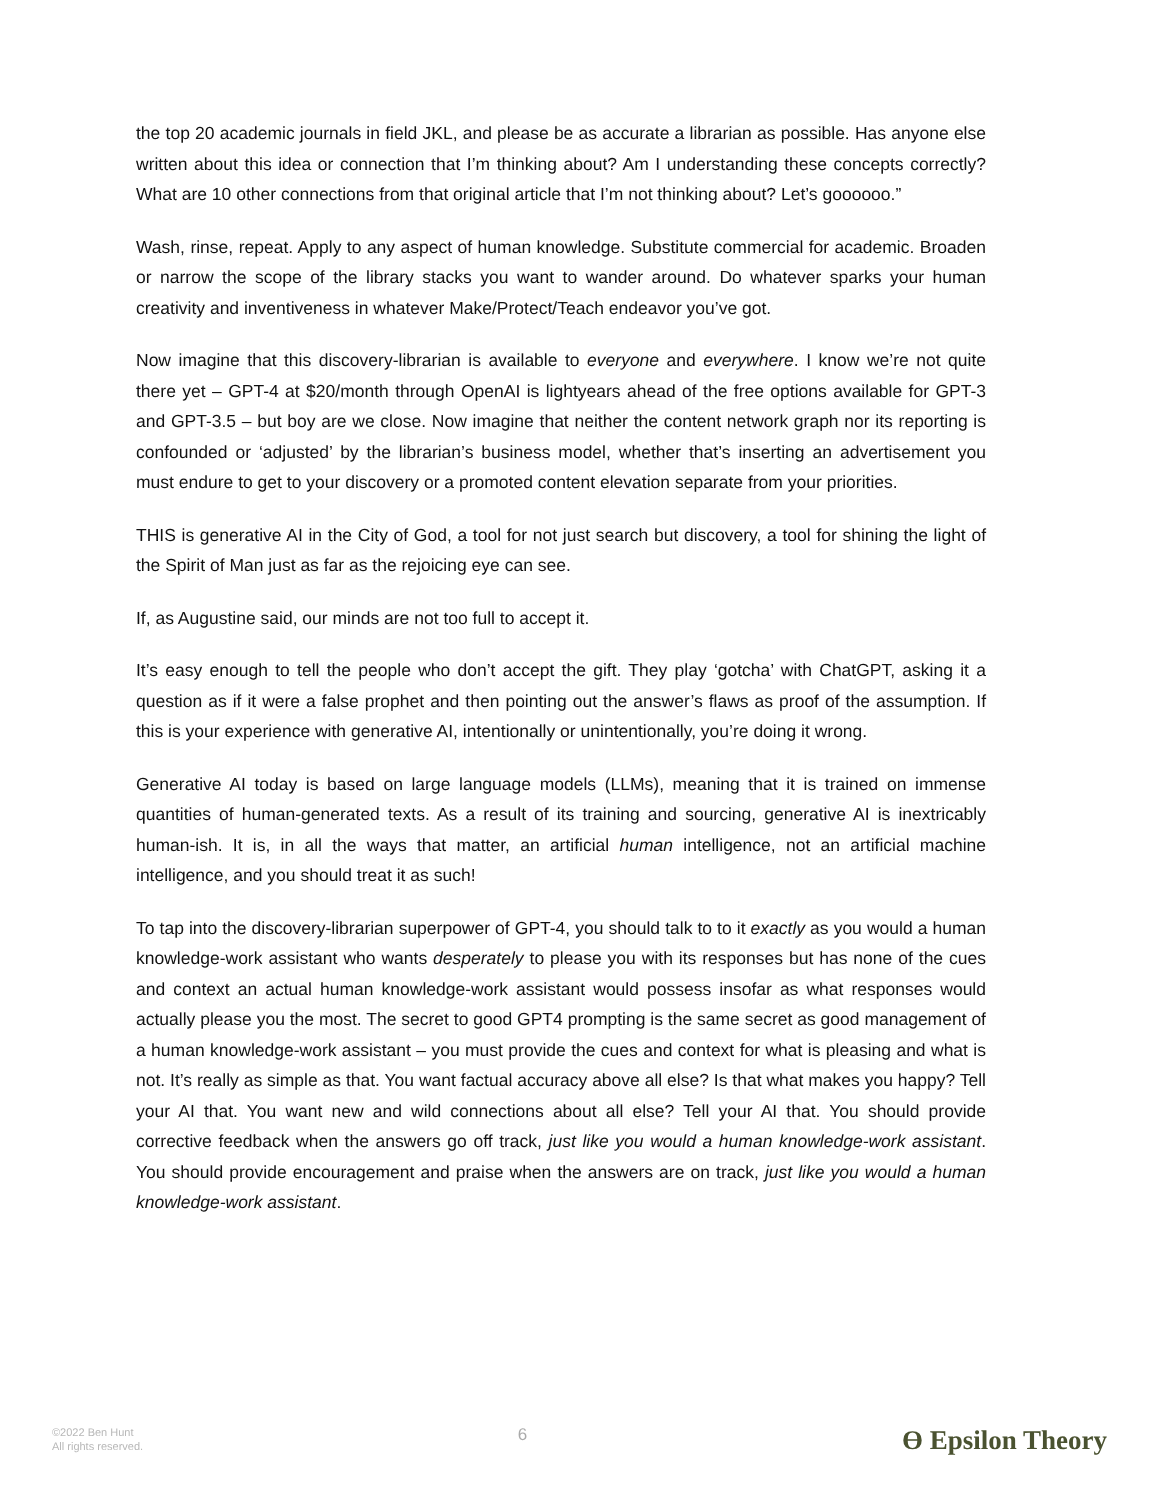the top 20 academic journals in field JKL, and please be as accurate a librarian as possible. Has anyone else written about this idea or connection that I’m thinking about? Am I understanding these concepts correctly? What are 10 other connections from that original article that I’m not thinking about? Let’s goooooo.”
Wash, rinse, repeat. Apply to any aspect of human knowledge. Substitute commercial for academic. Broaden or narrow the scope of the library stacks you want to wander around. Do whatever sparks your human creativity and inventiveness in whatever Make/Protect/Teach endeavor you’ve got.
Now imagine that this discovery-librarian is available to everyone and everywhere. I know we’re not quite there yet – GPT-4 at $20/month through OpenAI is lightyears ahead of the free options available for GPT-3 and GPT-3.5 – but boy are we close. Now imagine that neither the content network graph nor its reporting is confounded or ‘adjusted’ by the librarian’s business model, whether that’s inserting an advertisement you must endure to get to your discovery or a promoted content elevation separate from your priorities.
THIS is generative AI in the City of God, a tool for not just search but discovery, a tool for shining the light of the Spirit of Man just as far as the rejoicing eye can see.
If, as Augustine said, our minds are not too full to accept it.
It’s easy enough to tell the people who don’t accept the gift. They play ‘gotcha’ with ChatGPT, asking it a question as if it were a false prophet and then pointing out the answer’s flaws as proof of the assumption. If this is your experience with generative AI, intentionally or unintentionally, you’re doing it wrong.
Generative AI today is based on large language models (LLMs), meaning that it is trained on immense quantities of human-generated texts. As a result of its training and sourcing, generative AI is inextricably human-ish. It is, in all the ways that matter, an artificial human intelligence, not an artificial machine intelligence, and you should treat it as such!
To tap into the discovery-librarian superpower of GPT-4, you should talk to to it exactly as you would a human knowledge-work assistant who wants desperately to please you with its responses but has none of the cues and context an actual human knowledge-work assistant would possess insofar as what responses would actually please you the most. The secret to good GPT4 prompting is the same secret as good management of a human knowledge-work assistant – you must provide the cues and context for what is pleasing and what is not. It’s really as simple as that. You want factual accuracy above all else? Is that what makes you happy? Tell your AI that. You want new and wild connections about all else? Tell your AI that. You should provide corrective feedback when the answers go off track, just like you would a human knowledge-work assistant. You should provide encouragement and praise when the answers are on track, just like you would a human knowledge-work assistant.
©2022 Ben Hunt
All rights reserved.
6
ϴ Epsilon Theory